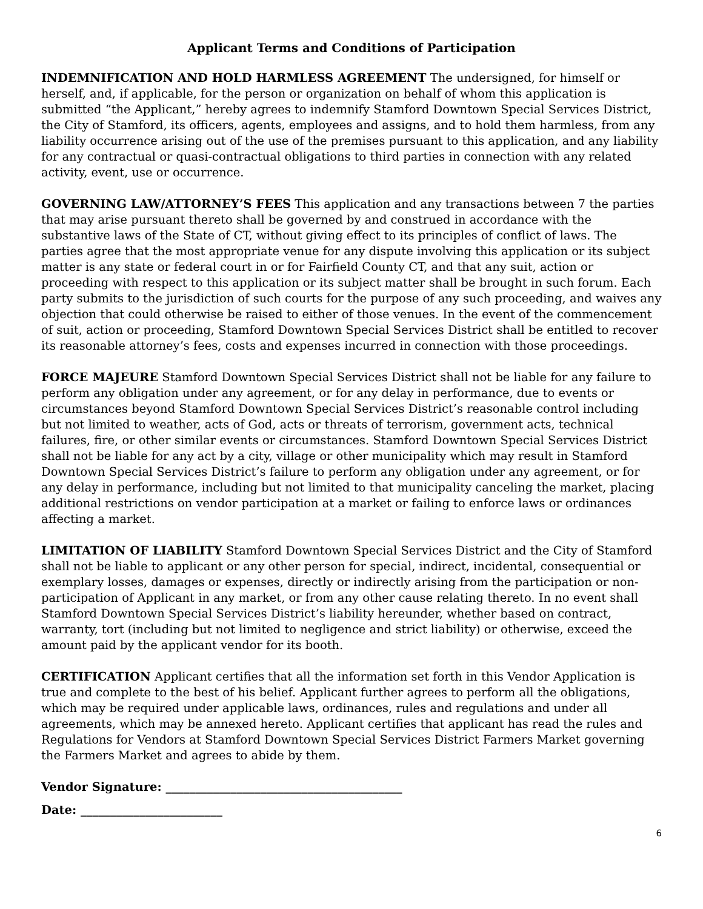Applicant Terms and Conditions of Participation
INDEMNIFICATION AND HOLD HARMLESS AGREEMENT The undersigned, for himself or herself, and, if applicable, for the person or organization on behalf of whom this application is submitted “the Applicant,” hereby agrees to indemnify Stamford Downtown Special Services District, the City of Stamford, its officers, agents, employees and assigns, and to hold them harmless, from any liability occurrence arising out of the use of the premises pursuant to this application, and any liability for any contractual or quasi-contractual obligations to third parties in connection with any related activity, event, use or occurrence.
GOVERNING LAW/ATTORNEY’S FEES This application and any transactions between 7 the parties that may arise pursuant thereto shall be governed by and construed in accordance with the substantive laws of the State of CT, without giving effect to its principles of conflict of laws. The parties agree that the most appropriate venue for any dispute involving this application or its subject matter is any state or federal court in or for Fairfield County CT, and that any suit, action or proceeding with respect to this application or its subject matter shall be brought in such forum. Each party submits to the jurisdiction of such courts for the purpose of any such proceeding, and waives any objection that could otherwise be raised to either of those venues. In the event of the commencement of suit, action or proceeding, Stamford Downtown Special Services District shall be entitled to recover its reasonable attorney’s fees, costs and expenses incurred in connection with those proceedings.
FORCE MAJEURE Stamford Downtown Special Services District shall not be liable for any failure to perform any obligation under any agreement, or for any delay in performance, due to events or circumstances beyond Stamford Downtown Special Services District’s reasonable control including but not limited to weather, acts of God, acts or threats of terrorism, government acts, technical failures, fire, or other similar events or circumstances. Stamford Downtown Special Services District shall not be liable for any act by a city, village or other municipality which may result in Stamford Downtown Special Services District’s failure to perform any obligation under any agreement, or for any delay in performance, including but not limited to that municipality canceling the market, placing additional restrictions on vendor participation at a market or failing to enforce laws or ordinances affecting a market.
LIMITATION OF LIABILITY Stamford Downtown Special Services District and the City of Stamford shall not be liable to applicant or any other person for special, indirect, incidental, consequential or exemplary losses, damages or expenses, directly or indirectly arising from the participation or non- participation of Applicant in any market, or from any other cause relating thereto. In no event shall Stamford Downtown Special Services District’s liability hereunder, whether based on contract, warranty, tort (including but not limited to negligence and strict liability) or otherwise, exceed the amount paid by the applicant vendor for its booth.
CERTIFICATION Applicant certifies that all the information set forth in this Vendor Application is true and complete to the best of his belief. Applicant further agrees to perform all the obligations, which may be required under applicable laws, ordinances, rules and regulations and under all agreements, which may be annexed hereto. Applicant certifies that applicant has read the rules and Regulations for Vendors at Stamford Downtown Special Services District Farmers Market governing the Farmers Market and agrees to abide by them.
Vendor Signature: ________________________________________
Date: ________________________
6